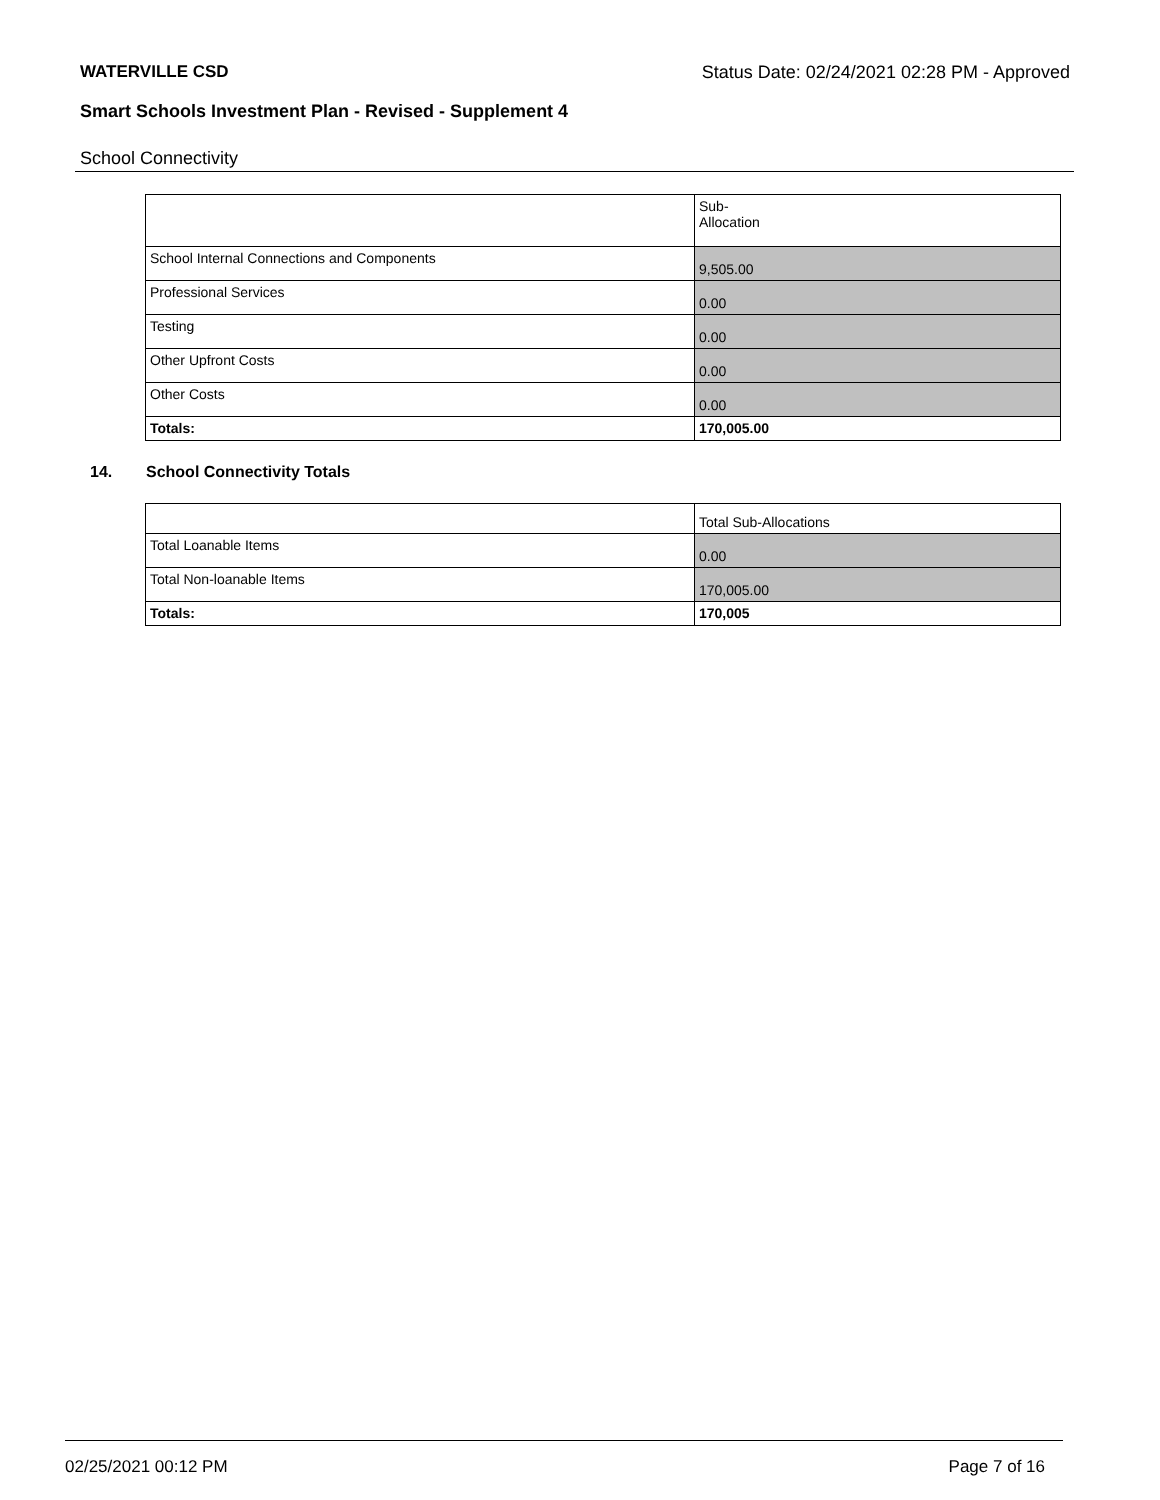WATERVILLE CSD Status Date: 02/24/2021 02:28 PM - Approved
Smart Schools Investment Plan - Revised - Supplement 4
School Connectivity
| | Sub- Allocation |
| --- | --- |
| School Internal Connections and Components | 9,505.00 |
| Professional Services | 0.00 |
| Testing | 0.00 |
| Other Upfront Costs | 0.00 |
| Other Costs | 0.00 |
| Totals: | 170,005.00 |
14. School Connectivity Totals
| | Total Sub-Allocations |
| --- | --- |
| Total Loanable Items | 0.00 |
| Total Non-loanable Items | 170,005.00 |
| Totals: | 170,005 |
02/25/2021 00:12 PM Page 7 of 16